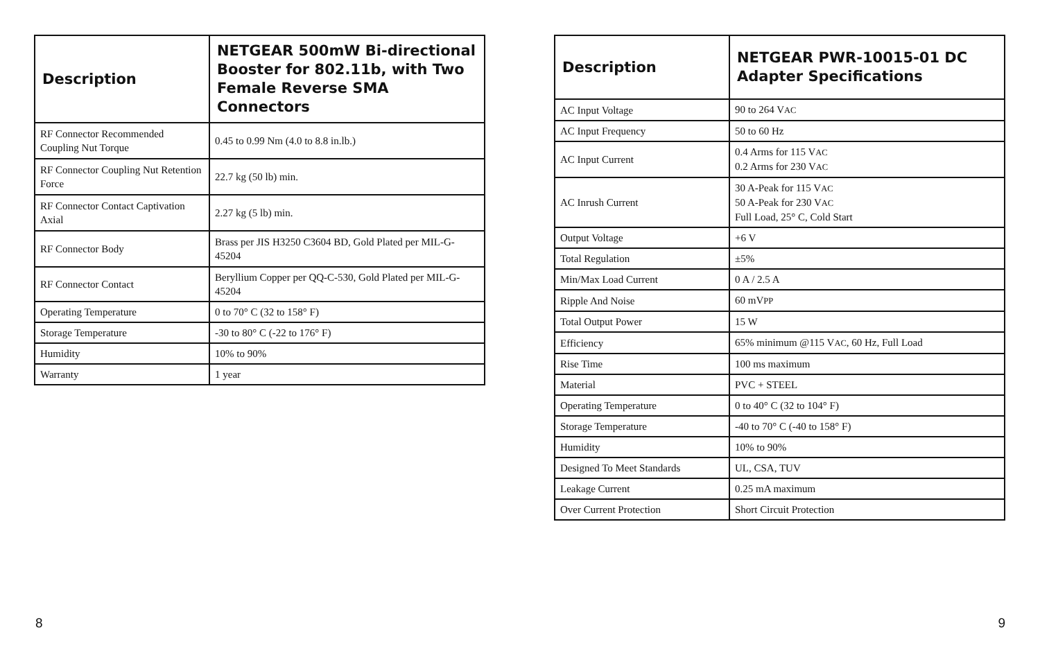| Description | NETGEAR 500mW Bi-directional Booster for 802.11b, with Two Female Reverse SMA Connectors |
| --- | --- |
| RF Connector Recommended Coupling Nut Torque | 0.45 to 0.99 Nm (4.0 to 8.8 in.lb.) |
| RF Connector Coupling Nut Retention Force | 22.7 kg (50 lb) min. |
| RF Connector Contact Captivation Axial | 2.27 kg (5 lb) min. |
| RF Connector Body | Brass per JIS H3250 C3604 BD, Gold Plated per MIL-G-45204 |
| RF Connector Contact | Beryllium Copper per QQ-C-530, Gold Plated per MIL-G-45204 |
| Operating Temperature | 0 to 70° C (32 to 158° F) |
| Storage Temperature | -30 to 80° C (-22 to 176° F) |
| Humidity | 10% to 90% |
| Warranty | 1 year |
8
| Description | NETGEAR PWR-10015-01 DC Adapter Specifications |
| --- | --- |
| AC Input Voltage | 90 to 264 V AC |
| AC Input Frequency | 50 to 60 Hz |
| AC Input Current | 0.4 Arms for 115 V AC 0.2 Arms for 230 V AC |
| AC Inrush Current | 30 A-Peak for 115 V AC 50 A-Peak for 230 V AC Full Load, 25° C, Cold Start |
| Output Voltage | +6 V |
| Total Regulation | ±5% |
| Min/Max Load Current | 0 A / 2.5 A |
| Ripple And Noise | 60 mV PP |
| Total Output Power | 15 W |
| Efficiency | 65% minimum @115 V AC , 60 Hz, Full Load |
| Rise Time | 100 ms maximum |
| Material | PVC + STEEL |
| Operating Temperature | 0 to 40° C (32 to 104° F) |
| Storage Temperature | -40 to 70° C (-40 to 158° F) |
| Humidity | 10% to 90% |
| Designed To Meet Standards | UL, CSA, TUV |
| Leakage Current | 0.25 mA maximum |
| Over Current Protection | Short Circuit Protection |
9